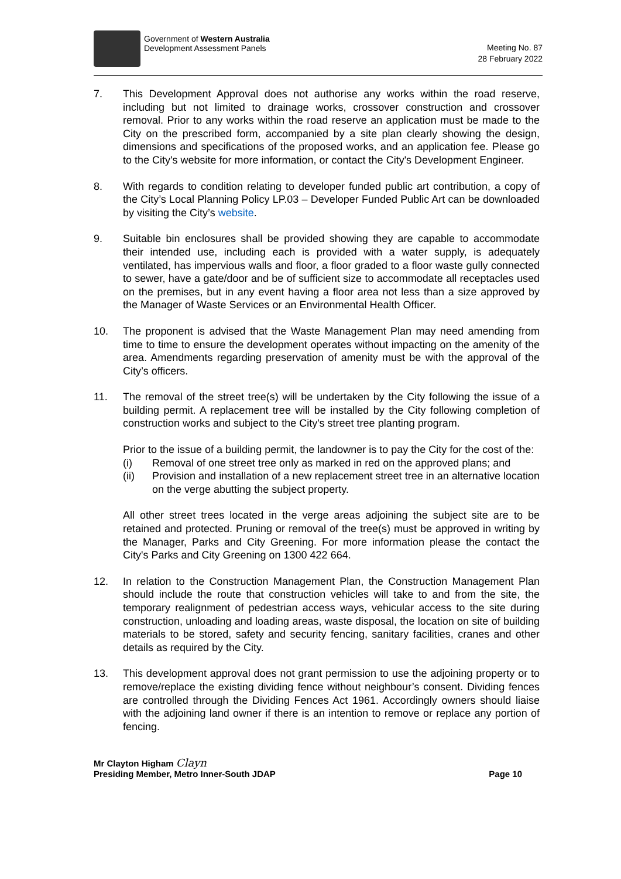Government of Western Australia
Development Assessment Panels
Meeting No. 87
28 February 2022
7. This Development Approval does not authorise any works within the road reserve, including but not limited to drainage works, crossover construction and crossover removal. Prior to any works within the road reserve an application must be made to the City on the prescribed form, accompanied by a site plan clearly showing the design, dimensions and specifications of the proposed works, and an application fee. Please go to the City's website for more information, or contact the City's Development Engineer.
8. With regards to condition relating to developer funded public art contribution, a copy of the City’s Local Planning Policy LP.03 – Developer Funded Public Art can be downloaded by visiting the City’s website.
9. Suitable bin enclosures shall be provided showing they are capable to accommodate their intended use, including each is provided with a water supply, is adequately ventilated, has impervious walls and floor, a floor graded to a floor waste gully connected to sewer, have a gate/door and be of sufficient size to accommodate all receptacles used on the premises, but in any event having a floor area not less than a size approved by the Manager of Waste Services or an Environmental Health Officer.
10. The proponent is advised that the Waste Management Plan may need amending from time to time to ensure the development operates without impacting on the amenity of the area. Amendments regarding preservation of amenity must be with the approval of the City’s officers.
11. The removal of the street tree(s) will be undertaken by the City following the issue of a building permit. A replacement tree will be installed by the City following completion of construction works and subject to the City's street tree planting program.
Prior to the issue of a building permit, the landowner is to pay the City for the cost of the:
(i) Removal of one street tree only as marked in red on the approved plans; and
(ii) Provision and installation of a new replacement street tree in an alternative location on the verge abutting the subject property.
All other street trees located in the verge areas adjoining the subject site are to be retained and protected. Pruning or removal of the tree(s) must be approved in writing by the Manager, Parks and City Greening. For more information please the contact the City's Parks and City Greening on 1300 422 664.
12. In relation to the Construction Management Plan, the Construction Management Plan should include the route that construction vehicles will take to and from the site, the temporary realignment of pedestrian access ways, vehicular access to the site during construction, unloading and loading areas, waste disposal, the location on site of building materials to be stored, safety and security fencing, sanitary facilities, cranes and other details as required by the City.
13. This development approval does not grant permission to use the adjoining property or to remove/replace the existing dividing fence without neighbour’s consent. Dividing fences are controlled through the Dividing Fences Act 1961. Accordingly owners should liaise with the adjoining land owner if there is an intention to remove or replace any portion of fencing.
Mr Clayton Higham Clayn
Presiding Member, Metro Inner-South JDAP
Page 10